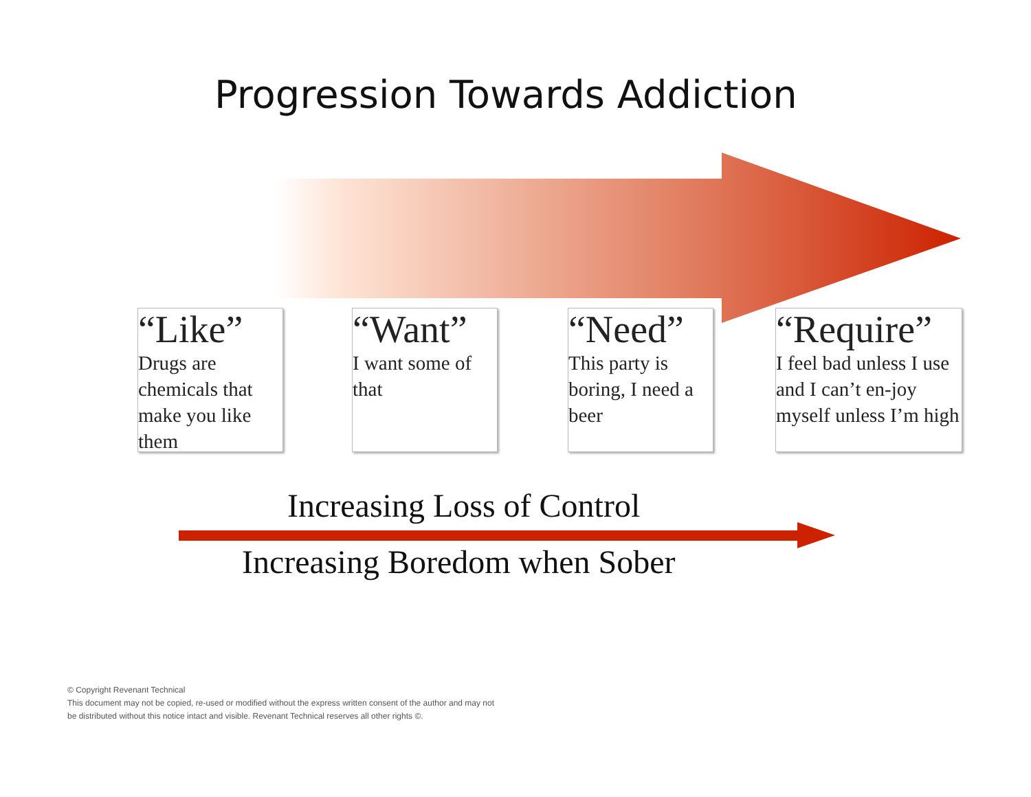Progression Towards Addiction
“Like”
Drugs are chemicals that make you like them
“Want”
I want some of that
“Need”
This party is boring, I need a beer
“Require”
I feel bad unless I use and I can’t en-joy myself unless I’m high
Increasing Loss of Control
Increasing Boredom when Sober
© Copyright Revenant Technical
This document may not be copied, re-used or modified without the express written consent of the author and may not
be distributed without this notice intact and visible. Revenant Technical reserves all other rights ©.